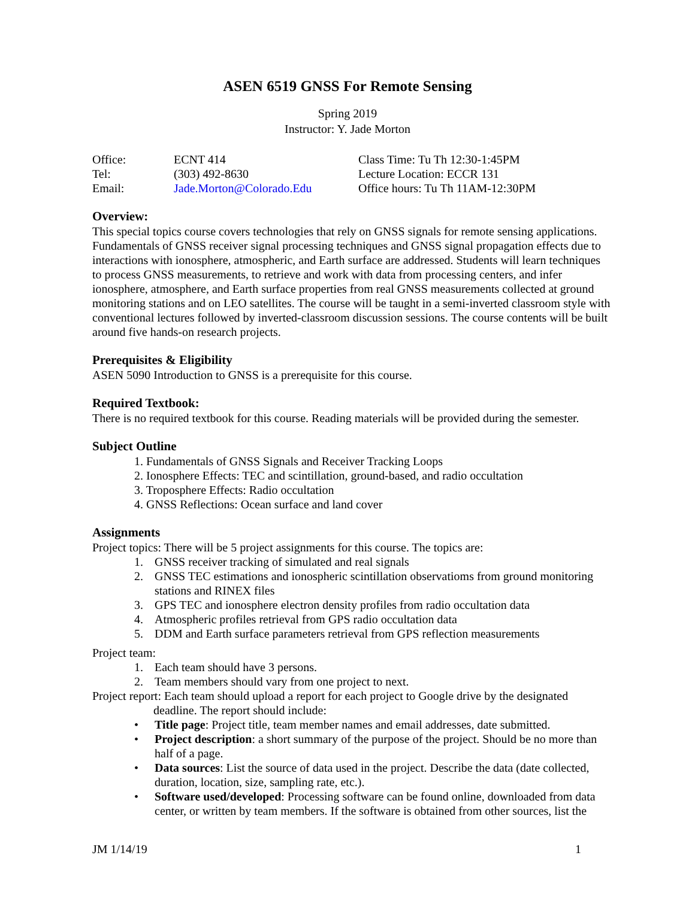ASEN 6519 GNSS For Remote Sensing
Spring 2019
Instructor: Y. Jade Morton
| Office: | ECNT 414 | Class Time: Tu Th 12:30-1:45PM |
| Tel: | (303) 492-8630 | Lecture Location: ECCR 131 |
| Email: | Jade.Morton@Colorado.Edu | Office hours: Tu Th 11AM-12:30PM |
Overview:
This special topics course covers technologies that rely on GNSS signals for remote sensing applications. Fundamentals of GNSS receiver signal processing techniques and GNSS signal propagation effects due to interactions with ionosphere, atmospheric, and Earth surface are addressed. Students will learn techniques to process GNSS measurements, to retrieve and work with data from processing centers, and infer ionosphere, atmosphere, and Earth surface properties from real GNSS measurements collected at ground monitoring stations and on LEO satellites. The course will be taught in a semi-inverted classroom style with conventional lectures followed by inverted-classroom discussion sessions. The course contents will be built around five hands-on research projects.
Prerequisites & Eligibility
ASEN 5090 Introduction to GNSS is a prerequisite for this course.
Required Textbook:
There is no required textbook for this course. Reading materials will be provided during the semester.
Subject Outline
1. Fundamentals of GNSS Signals and Receiver Tracking Loops
2. Ionosphere Effects: TEC and scintillation, ground-based, and radio occultation
3. Troposphere Effects: Radio occultation
4. GNSS Reflections: Ocean surface and land cover
Assignments
Project topics: There will be 5 project assignments for this course. The topics are:
1. GNSS receiver tracking of simulated and real signals
2. GNSS TEC estimations and ionospheric scintillation observatioms from ground monitoring stations and RINEX files
3. GPS TEC and ionosphere electron density profiles from radio occultation data
4. Atmospheric profiles retrieval from GPS radio occultation data
5. DDM and Earth surface parameters retrieval from GPS reflection measurements
Project team:
1. Each team should have 3 persons.
2. Team members should vary from one project to next.
Project report: Each team should upload a report for each project to Google drive by the designated
deadline. The report should include:
• Title page: Project title, team member names and email addresses, date submitted.
• Project description: a short summary of the purpose of the project. Should be no more than half of a page.
• Data sources: List the source of data used in the project. Describe the data (date collected, duration, location, size, sampling rate, etc.).
• Software used/developed: Processing software can be found online, downloaded from data center, or written by team members. If the software is obtained from other sources, list the
JM 1/14/19 1